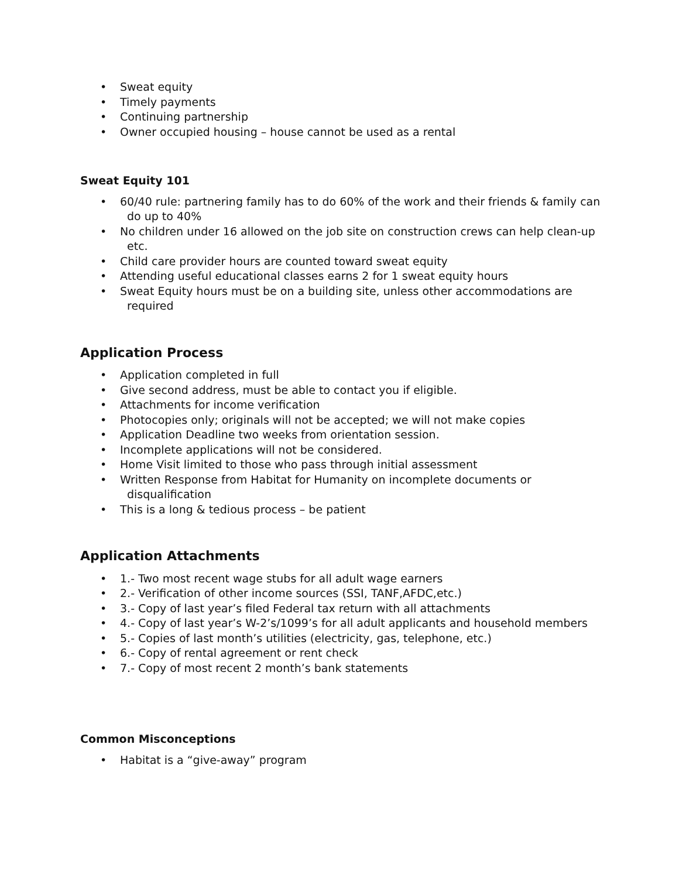• Sweat equity
• Timely payments
• Continuing partnership
• Owner occupied housing – house cannot be used as a rental
Sweat Equity 101
• 60/40 rule: partnering family has to do 60% of the work and their friends & family can do up to 40%
• No children under 16 allowed on the job site on construction crews can help clean-up etc.
• Child care provider hours are counted toward sweat equity
• Attending useful educational classes earns 2 for 1 sweat equity hours
• Sweat Equity hours must be on a building site, unless other accommodations are required
Application Process
• Application completed in full
• Give second address, must be able to contact you if eligible.
• Attachments for income verification
• Photocopies only; originals will not be accepted; we will not make copies
• Application Deadline two weeks from orientation session.
• Incomplete applications will not be considered.
• Home Visit limited to those who pass through initial assessment
• Written Response from Habitat for Humanity on incomplete documents or disqualification
• This is a long & tedious process – be patient
Application Attachments
• 1.- Two most recent wage stubs for all adult wage earners
• 2.- Verification of other income sources (SSI, TANF,AFDC,etc.)
• 3.- Copy of last year’s filed Federal tax return with all attachments
• 4.- Copy of last year’s W-2’s/1099’s for all adult applicants and household members
• 5.- Copies of last month’s utilities (electricity, gas, telephone, etc.)
• 6.- Copy of rental agreement or rent check
• 7.- Copy of most recent 2 month’s bank statements
Common Misconceptions
• Habitat is a “give-away” program